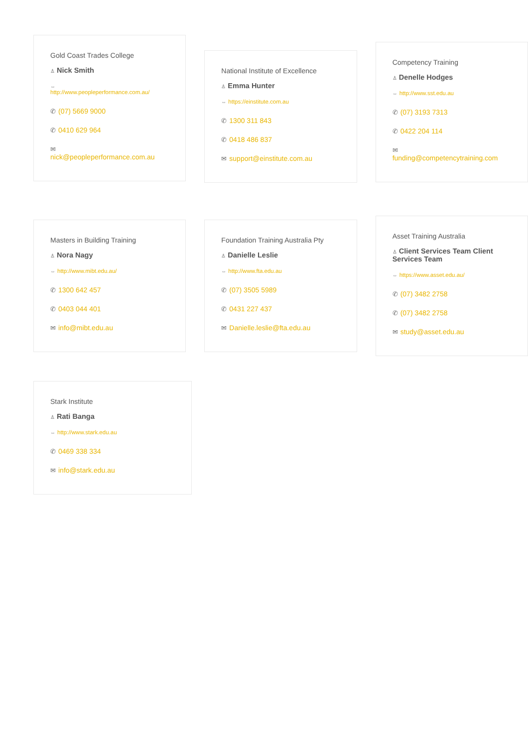Gold Coast Trades College
♙ Nick Smith
⇔
http://www.peopleperformance.com.au/
✆ (07) 5669 9000
✆ 0410 629 964
✉
nick@peopleperformance.com.au
National Institute of Excellence
♙ Emma Hunter
⇔ https://einstitute.com.au
✆ 1300 311 843
✆ 0418 486 837
✉ support@einstitute.com.au
Competency Training
♙ Denelle Hodges
⇔ http://www.sst.edu.au
✆ (07) 3193 7313
✆ 0422 204 114
✉
funding@competencytraining.com
Masters in Building Training
♙ Nora Nagy
⇔ http://www.mibt.edu.au/
✆ 1300 642 457
✆ 0403 044 401
✉ info@mibt.edu.au
Foundation Training Australia Pty
♙ Danielle Leslie
⇔ http://www.fta.edu.au
✆ (07) 3505 5989
✆ 0431 227 437
✉ Danielle.leslie@fta.edu.au
Asset Training Australia
♙ Client Services Team Client Services Team
⇔ https://www.asset.edu.au/
✆ (07) 3482 2758
✆ (07) 3482 2758
✉ study@asset.edu.au
Stark Institute
♙ Rati Banga
⇔ http://www.stark.edu.au
✆ 0469 338 334
✉ info@stark.edu.au